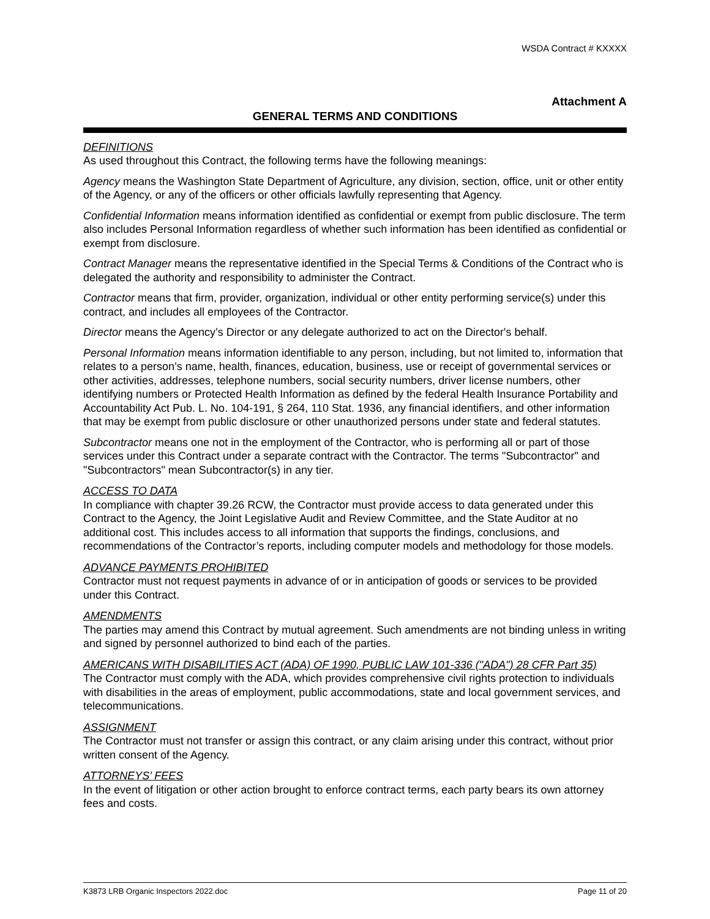WSDA Contract # KXXXX
Attachment A
GENERAL TERMS AND CONDITIONS
DEFINITIONS
As used throughout this Contract, the following terms have the following meanings:
Agency means the Washington State Department of Agriculture, any division, section, office, unit or other entity of the Agency, or any of the officers or other officials lawfully representing that Agency.
Confidential Information means information identified as confidential or exempt from public disclosure. The term also includes Personal Information regardless of whether such information has been identified as confidential or exempt from disclosure.
Contract Manager means the representative identified in the Special Terms & Conditions of the Contract who is delegated the authority and responsibility to administer the Contract.
Contractor means that firm, provider, organization, individual or other entity performing service(s) under this contract, and includes all employees of the Contractor.
Director means the Agency’s Director or any delegate authorized to act on the Director's behalf.
Personal Information means information identifiable to any person, including, but not limited to, information that relates to a person’s name, health, finances, education, business, use or receipt of governmental services or other activities, addresses, telephone numbers, social security numbers, driver license numbers, other identifying numbers or Protected Health Information as defined by the federal Health Insurance Portability and Accountability Act Pub. L. No. 104-191, § 264, 110 Stat. 1936, any financial identifiers, and other information that may be exempt from public disclosure or other unauthorized persons under state and federal statutes.
Subcontractor means one not in the employment of the Contractor, who is performing all or part of those services under this Contract under a separate contract with the Contractor. The terms "Subcontractor" and "Subcontractors" mean Subcontractor(s) in any tier.
ACCESS TO DATA
In compliance with chapter 39.26 RCW, the Contractor must provide access to data generated under this Contract to the Agency, the Joint Legislative Audit and Review Committee, and the State Auditor at no additional cost. This includes access to all information that supports the findings, conclusions, and recommendations of the Contractor’s reports, including computer models and methodology for those models.
ADVANCE PAYMENTS PROHIBITED
Contractor must not request payments in advance of or in anticipation of goods or services to be provided under this Contract.
AMENDMENTS
The parties may amend this Contract by mutual agreement. Such amendments are not binding unless in writing and signed by personnel authorized to bind each of the parties.
AMERICANS WITH DISABILITIES ACT (ADA) OF 1990, PUBLIC LAW 101-336 ("ADA") 28 CFR Part 35)
The Contractor must comply with the ADA, which provides comprehensive civil rights protection to individuals with disabilities in the areas of employment, public accommodations, state and local government services, and telecommunications.
ASSIGNMENT
The Contractor must not transfer or assign this contract, or any claim arising under this contract, without prior written consent of the Agency.
ATTORNEYS’ FEES
In the event of litigation or other action brought to enforce contract terms, each party bears its own attorney fees and costs.
K3873 LRB Organic Inspectors 2022.doc Page 11 of 20